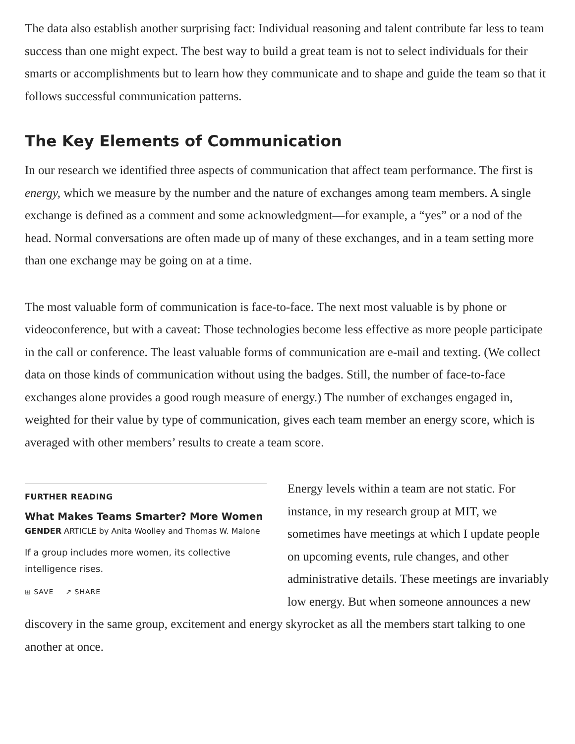The data also establish another surprising fact: Individual reasoning and talent contribute far less to team success than one might expect. The best way to build a great team is not to select individuals for their smarts or accomplishments but to learn how they communicate and to shape and guide the team so that it follows successful communication patterns.
The Key Elements of Communication
In our research we identified three aspects of communication that affect team performance. The first is energy, which we measure by the number and the nature of exchanges among team members. A single exchange is defined as a comment and some acknowledgment—for example, a “yes” or a nod of the head. Normal conversations are often made up of many of these exchanges, and in a team setting more than one exchange may be going on at a time.
The most valuable form of communication is face-to-face. The next most valuable is by phone or videoconference, but with a caveat: Those technologies become less effective as more people participate in the call or conference. The least valuable forms of communication are e-mail and texting. (We collect data on those kinds of communication without using the badges. Still, the number of face-to-face exchanges alone provides a good rough measure of energy.) The number of exchanges engaged in, weighted for their value by type of communication, gives each team member an energy score, which is averaged with other members’ results to create a team score.
FURTHER READING
What Makes Teams Smarter? More Women
GENDER ARTICLE by Anita Woolley and Thomas W. Malone
If a group includes more women, its collective intelligence rises.
⊞ SAVE ↗ SHARE
Energy levels within a team are not static. For instance, in my research group at MIT, we sometimes have meetings at which I update people on upcoming events, rule changes, and other administrative details. These meetings are invariably low energy. But when someone announces a new discovery in the same group, excitement and energy skyrocket as all the members start talking to one another at once.